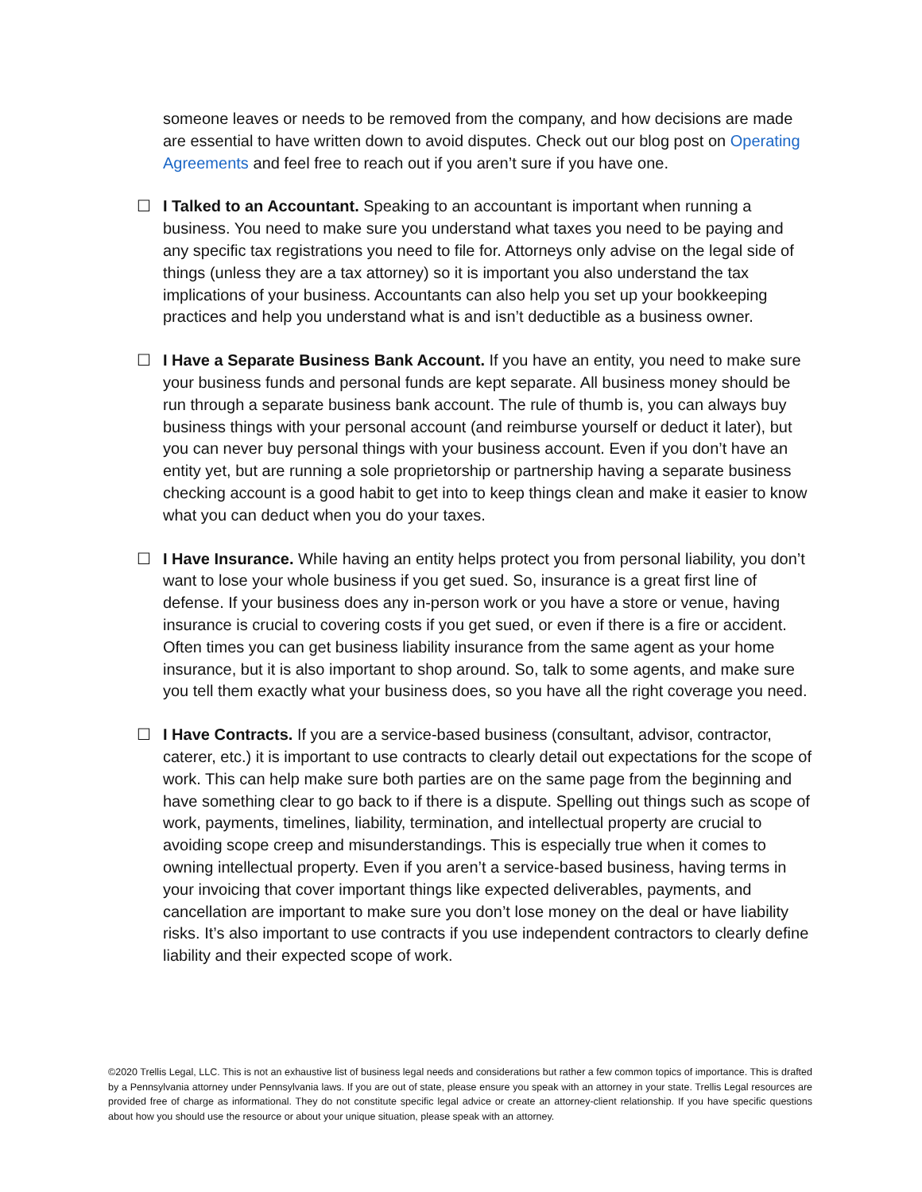someone leaves or needs to be removed from the company, and how decisions are made are essential to have written down to avoid disputes. Check out our blog post on Operating Agreements and feel free to reach out if you aren’t sure if you have one.
☐ I Talked to an Accountant. Speaking to an accountant is important when running a business. You need to make sure you understand what taxes you need to be paying and any specific tax registrations you need to file for. Attorneys only advise on the legal side of things (unless they are a tax attorney) so it is important you also understand the tax implications of your business. Accountants can also help you set up your bookkeeping practices and help you understand what is and isn’t deductible as a business owner.
☐ I Have a Separate Business Bank Account. If you have an entity, you need to make sure your business funds and personal funds are kept separate. All business money should be run through a separate business bank account. The rule of thumb is, you can always buy business things with your personal account (and reimburse yourself or deduct it later), but you can never buy personal things with your business account. Even if you don’t have an entity yet, but are running a sole proprietorship or partnership having a separate business checking account is a good habit to get into to keep things clean and make it easier to know what you can deduct when you do your taxes.
☐ I Have Insurance. While having an entity helps protect you from personal liability, you don’t want to lose your whole business if you get sued. So, insurance is a great first line of defense. If your business does any in-person work or you have a store or venue, having insurance is crucial to covering costs if you get sued, or even if there is a fire or accident. Often times you can get business liability insurance from the same agent as your home insurance, but it is also important to shop around. So, talk to some agents, and make sure you tell them exactly what your business does, so you have all the right coverage you need.
☐ I Have Contracts. If you are a service-based business (consultant, advisor, contractor, caterer, etc.) it is important to use contracts to clearly detail out expectations for the scope of work. This can help make sure both parties are on the same page from the beginning and have something clear to go back to if there is a dispute. Spelling out things such as scope of work, payments, timelines, liability, termination, and intellectual property are crucial to avoiding scope creep and misunderstandings. This is especially true when it comes to owning intellectual property. Even if you aren’t a service-based business, having terms in your invoicing that cover important things like expected deliverables, payments, and cancellation are important to make sure you don’t lose money on the deal or have liability risks. It’s also important to use contracts if you use independent contractors to clearly define liability and their expected scope of work.
©2020 Trellis Legal, LLC. This is not an exhaustive list of business legal needs and considerations but rather a few common topics of importance. This is drafted by a Pennsylvania attorney under Pennsylvania laws. If you are out of state, please ensure you speak with an attorney in your state. Trellis Legal resources are provided free of charge as informational. They do not constitute specific legal advice or create an attorney-client relationship. If you have specific questions about how you should use the resource or about your unique situation, please speak with an attorney.